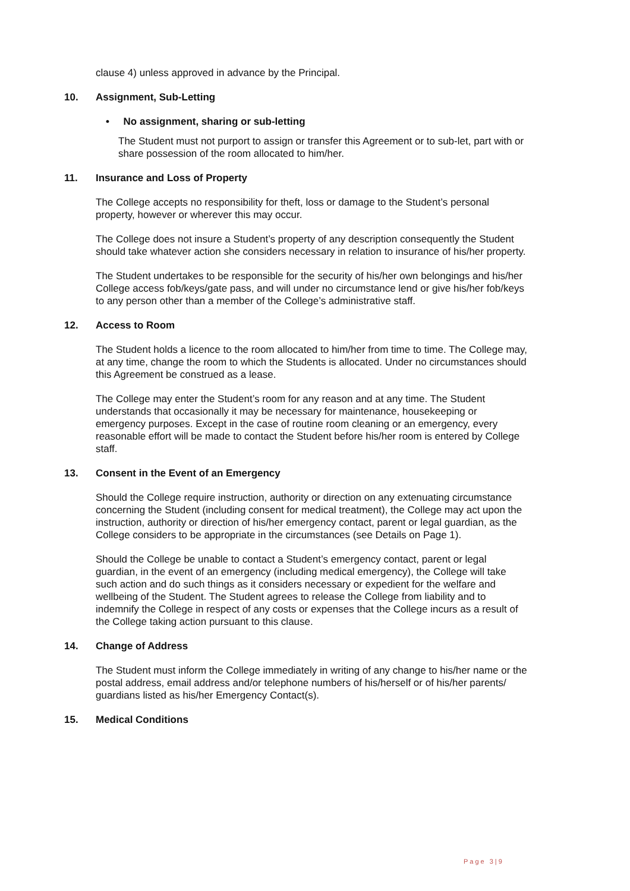clause 4) unless approved in advance by the Principal.
10. Assignment, Sub-Letting
• No assignment, sharing or sub-letting
The Student must not purport to assign or transfer this Agreement or to sub-let, part with or share possession of the room allocated to him/her.
11. Insurance and Loss of Property
The College accepts no responsibility for theft, loss or damage to the Student’s personal property, however or wherever this may occur.
The College does not insure a Student’s property of any description consequently the Student should take whatever action she considers necessary in relation to insurance of his/her property.
The Student undertakes to be responsible for the security of his/her own belongings and his/her College access fob/keys/gate pass, and will under no circumstance lend or give his/her fob/keys to any person other than a member of the College’s administrative staff.
12. Access to Room
The Student holds a licence to the room allocated to him/her from time to time. The College may, at any time, change the room to which the Students is allocated. Under no circumstances should this Agreement be construed as a lease.
The College may enter the Student’s room for any reason and at any time. The Student understands that occasionally it may be necessary for maintenance, housekeeping or emergency purposes. Except in the case of routine room cleaning or an emergency, every reasonable effort will be made to contact the Student before his/her room is entered by College staff.
13. Consent in the Event of an Emergency
Should the College require instruction, authority or direction on any extenuating circumstance concerning the Student (including consent for medical treatment), the College may act upon the instruction, authority or direction of his/her emergency contact, parent or legal guardian, as the College considers to be appropriate in the circumstances (see Details on Page 1).
Should the College be unable to contact a Student’s emergency contact, parent or legal guardian, in the event of an emergency (including medical emergency), the College will take such action and do such things as it considers necessary or expedient for the welfare and wellbeing of the Student. The Student agrees to release the College from liability and to indemnify the College in respect of any costs or expenses that the College incurs as a result of the College taking action pursuant to this clause.
14. Change of Address
The Student must inform the College immediately in writing of any change to his/her name or the postal address, email address and/or telephone numbers of his/herself or of his/her parents/ guardians listed as his/her Emergency Contact(s).
15. Medical Conditions
Page 3|9